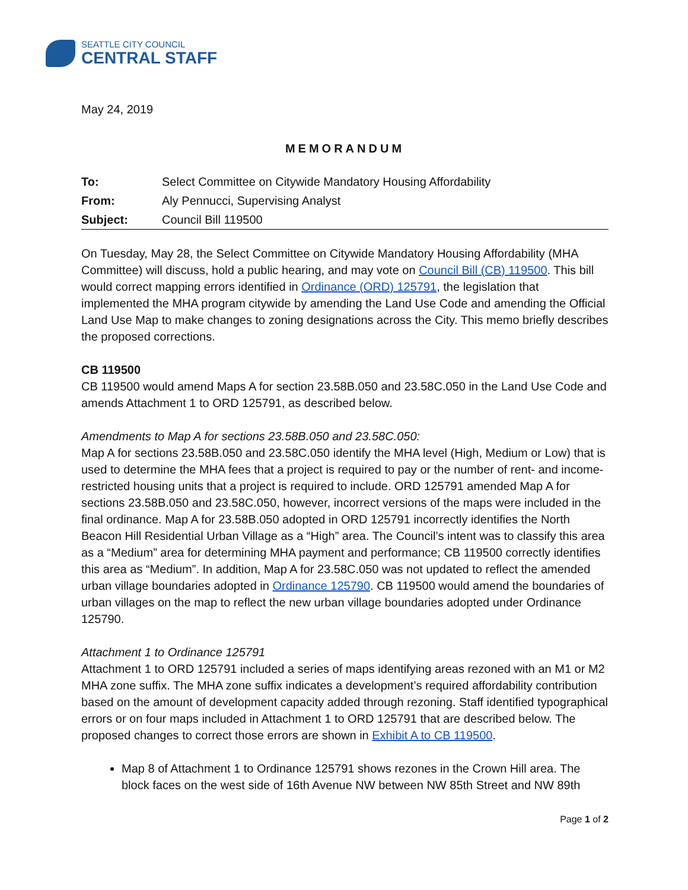SEATTLE CITY COUNCIL
CENTRAL STAFF
May 24, 2019
MEMORANDUM
| To: | Select Committee on Citywide Mandatory Housing Affordability |
| From: | Aly Pennucci, Supervising Analyst |
| Subject: | Council Bill 119500 |
On Tuesday, May 28, the Select Committee on Citywide Mandatory Housing Affordability (MHA Committee) will discuss, hold a public hearing, and may vote on Council Bill (CB) 119500. This bill would correct mapping errors identified in Ordinance (ORD) 125791, the legislation that implemented the MHA program citywide by amending the Land Use Code and amending the Official Land Use Map to make changes to zoning designations across the City. This memo briefly describes the proposed corrections.
CB 119500
CB 119500 would amend Maps A for section 23.58B.050 and 23.58C.050 in the Land Use Code and amends Attachment 1 to ORD 125791, as described below.
Amendments to Map A for sections 23.58B.050 and 23.58C.050:
Map A for sections 23.58B.050 and 23.58C.050 identify the MHA level (High, Medium or Low) that is used to determine the MHA fees that a project is required to pay or the number of rent- and income-restricted housing units that a project is required to include. ORD 125791 amended Map A for sections 23.58B.050 and 23.58C.050, however, incorrect versions of the maps were included in the final ordinance. Map A for 23.58B.050 adopted in ORD 125791 incorrectly identifies the North Beacon Hill Residential Urban Village as a “High” area. The Council’s intent was to classify this area as a “Medium” area for determining MHA payment and performance; CB 119500 correctly identifies this area as “Medium”. In addition, Map A for 23.58C.050 was not updated to reflect the amended urban village boundaries adopted in Ordinance 125790. CB 119500 would amend the boundaries of urban villages on the map to reflect the new urban village boundaries adopted under Ordinance 125790.
Attachment 1 to Ordinance 125791
Attachment 1 to ORD 125791 included a series of maps identifying areas rezoned with an M1 or M2 MHA zone suffix. The MHA zone suffix indicates a development’s required affordability contribution based on the amount of development capacity added through rezoning. Staff identified typographical errors or on four maps included in Attachment 1 to ORD 125791 that are described below. The proposed changes to correct those errors are shown in Exhibit A to CB 119500.
Map 8 of Attachment 1 to Ordinance 125791 shows rezones in the Crown Hill area. The block faces on the west side of 16th Avenue NW between NW 85th Street and NW 89th
Page 1 of 2